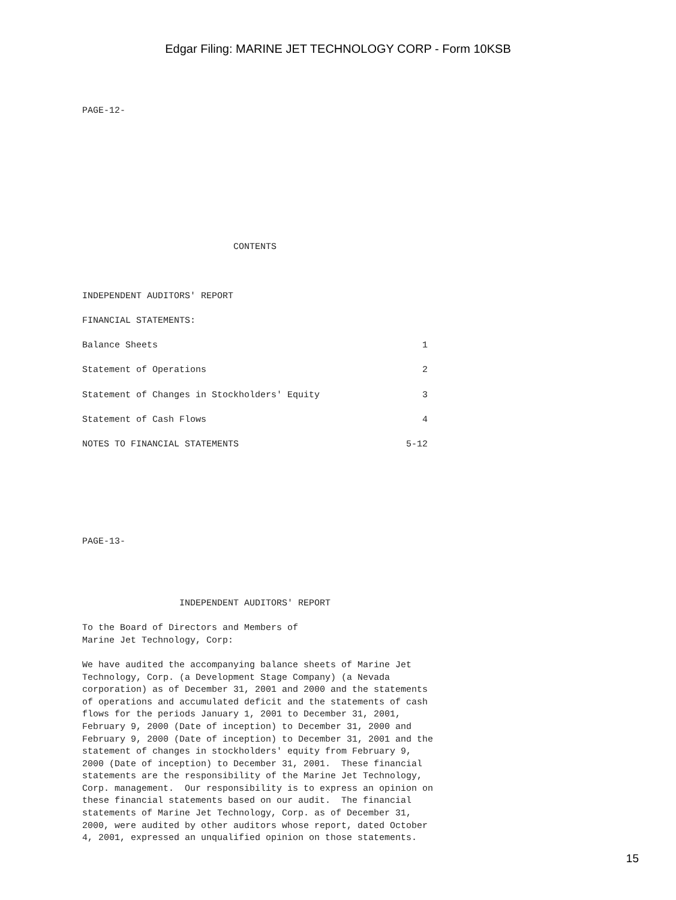Edgar Filing: MARINE JET TECHNOLOGY CORP - Form 10KSB
PAGE-12-
 
 
 
 
 
 
 
 
 
 
                            CONTENTS



INDEPENDENT AUDITORS' REPORT

FINANCIAL STATEMENTS:

Balance Sheets                                                 1

Statement of Operations                                        2

Statement of Changes in Stockholders' Equity                   3

Statement of Cash Flows                                        4

NOTES TO FINANCIAL STATEMENTS                               5-12
PAGE-13-




                  INDEPENDENT AUDITORS' REPORT

To the Board of Directors and Members of
Marine Jet Technology, Corp:

We have audited the accompanying balance sheets of Marine Jet
Technology, Corp. (a Development Stage Company) (a Nevada
corporation) as of December 31, 2001 and 2000 and the statements
of operations and accumulated deficit and the statements of cash
flows for the periods January 1, 2001 to December 31, 2001,
February 9, 2000 (Date of inception) to December 31, 2000 and
February 9, 2000 (Date of inception) to December 31, 2001 and the
statement of changes in stockholders' equity from February 9,
2000 (Date of inception) to December 31, 2001.  These financial
statements are the responsibility of the Marine Jet Technology,
Corp. management.  Our responsibility is to express an opinion on
these financial statements based on our audit.  The financial
statements of Marine Jet Technology, Corp. as of December 31,
2000, were audited by other auditors whose report, dated October
4, 2001, expressed an unqualified opinion on those statements.
15